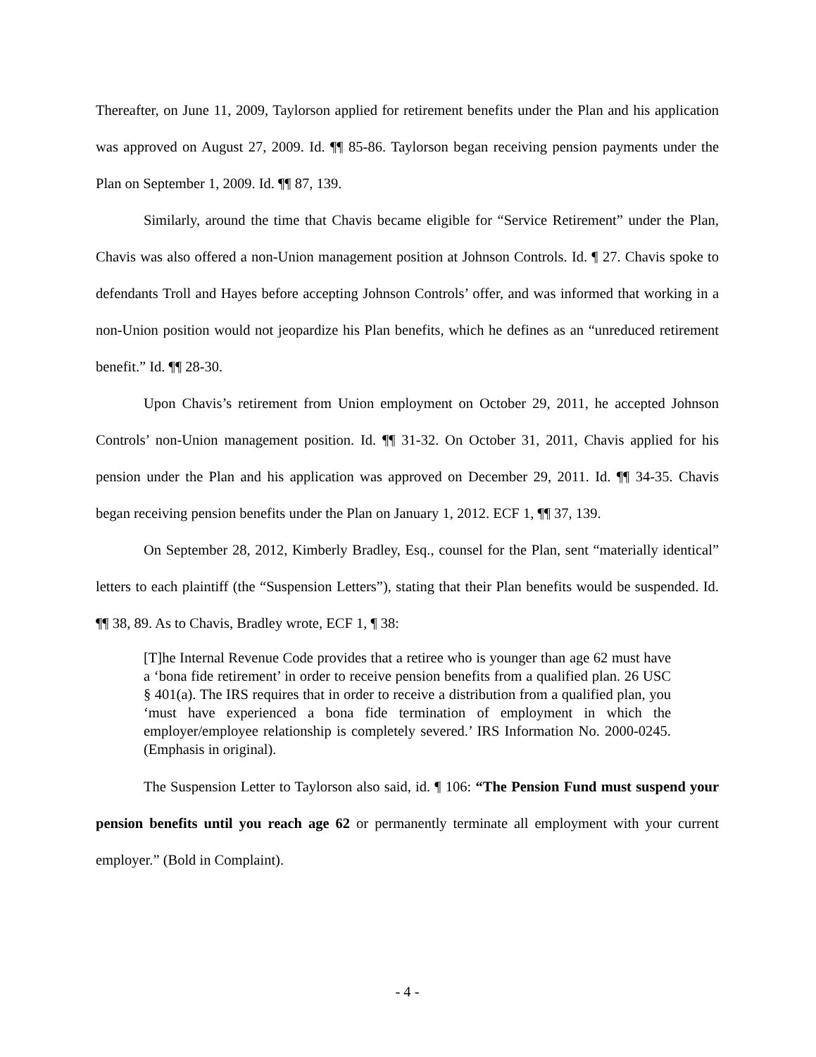Thereafter, on June 11, 2009, Taylorson applied for retirement benefits under the Plan and his application was approved on August 27, 2009. Id. ¶¶ 85-86. Taylorson began receiving pension payments under the Plan on September 1, 2009. Id. ¶¶ 87, 139.
Similarly, around the time that Chavis became eligible for “Service Retirement” under the Plan, Chavis was also offered a non-Union management position at Johnson Controls. Id. ¶ 27. Chavis spoke to defendants Troll and Hayes before accepting Johnson Controls’ offer, and was informed that working in a non-Union position would not jeopardize his Plan benefits, which he defines as an “unreduced retirement benefit.” Id. ¶¶ 28-30.
Upon Chavis’s retirement from Union employment on October 29, 2011, he accepted Johnson Controls’ non-Union management position. Id. ¶¶ 31-32. On October 31, 2011, Chavis applied for his pension under the Plan and his application was approved on December 29, 2011. Id. ¶¶ 34-35. Chavis began receiving pension benefits under the Plan on January 1, 2012. ECF 1, ¶¶ 37, 139.
On September 28, 2012, Kimberly Bradley, Esq., counsel for the Plan, sent “materially identical” letters to each plaintiff (the “Suspension Letters”), stating that their Plan benefits would be suspended. Id. ¶¶ 38, 89. As to Chavis, Bradley wrote, ECF 1, ¶ 38:
[T]he Internal Revenue Code provides that a retiree who is younger than age 62 must have a ‘bona fide retirement’ in order to receive pension benefits from a qualified plan. 26 USC § 401(a). The IRS requires that in order to receive a distribution from a qualified plan, you ‘must have experienced a bona fide termination of employment in which the employer/employee relationship is completely severed.’ IRS Information No. 2000-0245. (Emphasis in original).
The Suspension Letter to Taylorson also said, id. ¶ 106: “The Pension Fund must suspend your pension benefits until you reach age 62 or permanently terminate all employment with your current employer.” (Bold in Complaint).
- 4 -